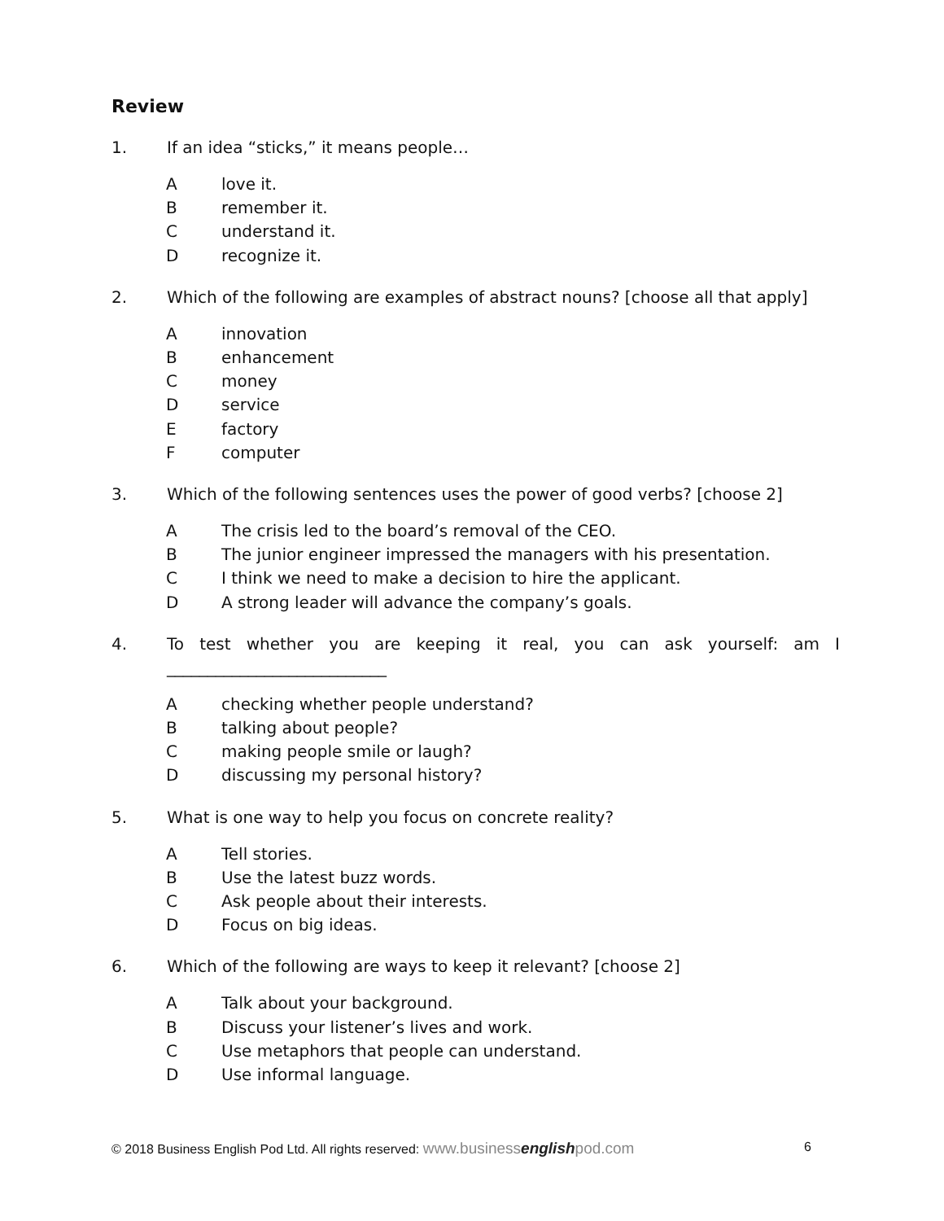Review
1. If an idea “sticks,” it means people…
Alove it.
Bremember it.
Cunderstand it.
Drecognize it.
2. Which of the following are examples of abstract nouns? [choose all that apply]
Ainnovation
Benhancement
Cmoney
Dservice
Efactory
Fcomputer
3. Which of the following sentences uses the power of good verbs? [choose 2]
A The crisis led to the board’s removal of the CEO.
B The junior engineer impressed the managers with his presentation.
C I think we need to make a decision to hire the applicant.
D A strong leader will advance the company’s goals.
4. To test whether you are keeping it real, you can ask yourself: am I
___________________________
Achecking whether people understand?
Btalking about people?
Cmaking people smile or laugh?
Ddiscussing my personal history?
5. What is one way to help you focus on concrete reality?
A Tell stories.
B Use the latest buzz words.
C Ask people about their interests.
D Focus on big ideas.
6. Which of the following are ways to keep it relevant? [choose 2]
A Talk about your background.
B Discuss your listener’s lives and work.
C Use metaphors that people can understand.
D Use informal language.
© 2018 Business English Pod Ltd. All rights reserved: www.businessenglishpod.com 6